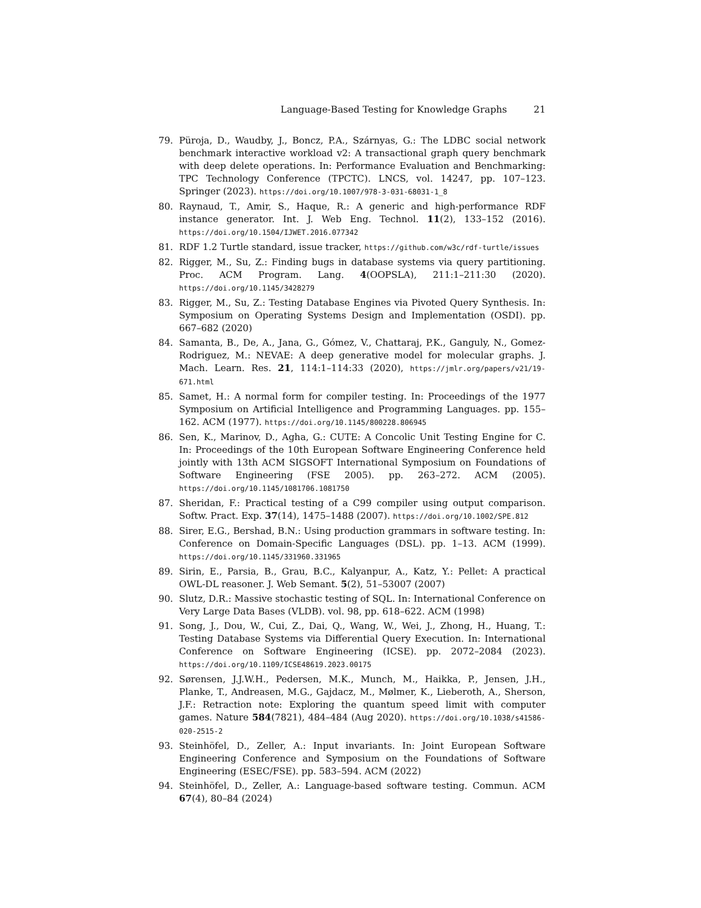Language-Based Testing for Knowledge Graphs 21
79. Püroja, D., Waudby, J., Boncz, P.A., Szárnyas, G.: The LDBC social network benchmark interactive workload v2: A transactional graph query benchmark with deep delete operations. In: Performance Evaluation and Benchmarking: TPC Technology Conference (TPCTC). LNCS, vol. 14247, pp. 107–123. Springer (2023). https://doi.org/10.1007/978-3-031-68031-1_8
80. Raynaud, T., Amir, S., Haque, R.: A generic and high-performance RDF instance generator. Int. J. Web Eng. Technol. 11(2), 133–152 (2016). https://doi.org/10.1504/IJWET.2016.077342
81. RDF 1.2 Turtle standard, issue tracker, https://github.com/w3c/rdf-turtle/issues
82. Rigger, M., Su, Z.: Finding bugs in database systems via query partitioning. Proc. ACM Program. Lang. 4(OOPSLA), 211:1–211:30 (2020). https://doi.org/10.1145/3428279
83. Rigger, M., Su, Z.: Testing Database Engines via Pivoted Query Synthesis. In: Symposium on Operating Systems Design and Implementation (OSDI). pp. 667–682 (2020)
84. Samanta, B., De, A., Jana, G., Gómez, V., Chattaraj, P.K., Ganguly, N., Gomez-Rodriguez, M.: NEVAE: A deep generative model for molecular graphs. J. Mach. Learn. Res. 21, 114:1–114:33 (2020), https://jmlr.org/papers/v21/19-671.html
85. Samet, H.: A normal form for compiler testing. In: Proceedings of the 1977 Symposium on Artificial Intelligence and Programming Languages. pp. 155–162. ACM (1977). https://doi.org/10.1145/800228.806945
86. Sen, K., Marinov, D., Agha, G.: CUTE: A Concolic Unit Testing Engine for C. In: Proceedings of the 10th European Software Engineering Conference held jointly with 13th ACM SIGSOFT International Symposium on Foundations of Software Engineering (FSE 2005). pp. 263–272. ACM (2005). https://doi.org/10.1145/1081706.1081750
87. Sheridan, F.: Practical testing of a C99 compiler using output comparison. Softw. Pract. Exp. 37(14), 1475–1488 (2007). https://doi.org/10.1002/SPE.812
88. Sirer, E.G., Bershad, B.N.: Using production grammars in software testing. In: Conference on Domain-Specific Languages (DSL). pp. 1–13. ACM (1999). https://doi.org/10.1145/331960.331965
89. Sirin, E., Parsia, B., Grau, B.C., Kalyanpur, A., Katz, Y.: Pellet: A practical OWL-DL reasoner. J. Web Semant. 5(2), 51–53007 (2007)
90. Slutz, D.R.: Massive stochastic testing of SQL. In: International Conference on Very Large Data Bases (VLDB). vol. 98, pp. 618–622. ACM (1998)
91. Song, J., Dou, W., Cui, Z., Dai, Q., Wang, W., Wei, J., Zhong, H., Huang, T.: Testing Database Systems via Differential Query Execution. In: International Conference on Software Engineering (ICSE). pp. 2072–2084 (2023). https://doi.org/10.1109/ICSE48619.2023.00175
92. Sørensen, J.J.W.H., Pedersen, M.K., Munch, M., Haikka, P., Jensen, J.H., Planke, T., Andreasen, M.G., Gajdacz, M., Mølmer, K., Lieberoth, A., Sherson, J.F.: Retraction note: Exploring the quantum speed limit with computer games. Nature 584(7821), 484–484 (Aug 2020). https://doi.org/10.1038/s41586-020-2515-2
93. Steinhöfel, D., Zeller, A.: Input invariants. In: Joint European Software Engineering Conference and Symposium on the Foundations of Software Engineering (ESEC/FSE). pp. 583–594. ACM (2022)
94. Steinhöfel, D., Zeller, A.: Language-based software testing. Commun. ACM 67(4), 80–84 (2024)